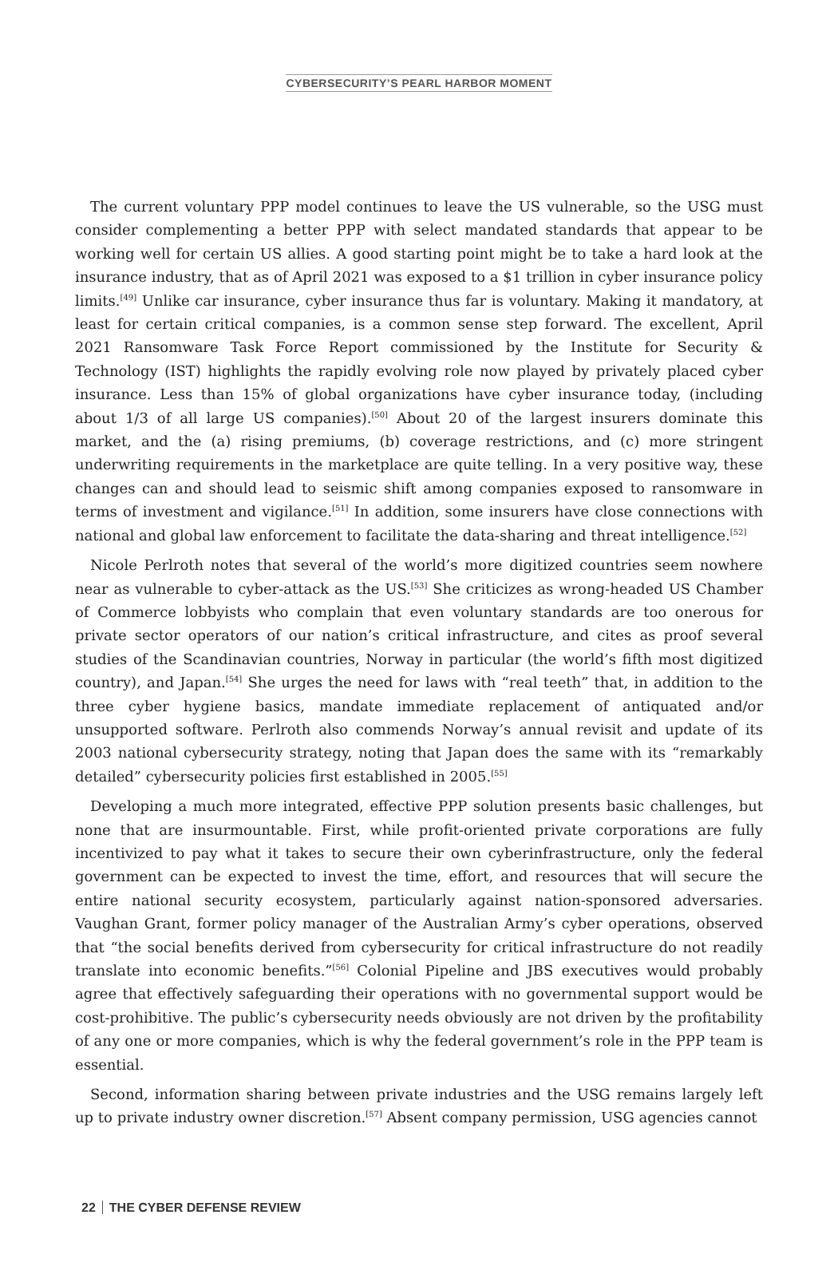CYBERSECURITY’S PEARL HARBOR MOMENT
The current voluntary PPP model continues to leave the US vulnerable, so the USG must consider complementing a better PPP with select mandated standards that appear to be working well for certain US allies. A good starting point might be to take a hard look at the insurance industry, that as of April 2021 was exposed to a $1 trillion in cyber insurance policy limits.<sup>[49]</sup> Unlike car insurance, cyber insurance thus far is voluntary. Making it mandatory, at least for certain critical companies, is a common sense step forward. The excellent, April 2021 Ransomware Task Force Report commissioned by the Institute for Security & Technology (IST) highlights the rapidly evolving role now played by privately placed cyber insurance. Less than 15% of global organizations have cyber insurance today, (including about 1/3 of all large US companies).<sup>[50]</sup> About 20 of the largest insurers dominate this market, and the (a) rising premiums, (b) coverage restrictions, and (c) more stringent underwriting requirements in the marketplace are quite telling. In a very positive way, these changes can and should lead to seismic shift among companies exposed to ransomware in terms of investment and vigilance.<sup>[51]</sup> In addition, some insurers have close connections with national and global law enforcement to facilitate the data-sharing and threat intelligence.<sup>[52]</sup>
Nicole Perlroth notes that several of the world’s more digitized countries seem nowhere near as vulnerable to cyber-attack as the US.<sup>[53]</sup> She criticizes as wrong-headed US Chamber of Commerce lobbyists who complain that even voluntary standards are too onerous for private sector operators of our nation’s critical infrastructure, and cites as proof several studies of the Scandinavian countries, Norway in particular (the world’s fifth most digitized country), and Japan.<sup>[54]</sup> She urges the need for laws with “real teeth” that, in addition to the three cyber hygiene basics, mandate immediate replacement of antiquated and/or unsupported software. Perlroth also commends Norway’s annual revisit and update of its 2003 national cybersecurity strategy, noting that Japan does the same with its “remarkably detailed” cybersecurity policies first established in 2005.<sup>[55]</sup>
Developing a much more integrated, effective PPP solution presents basic challenges, but none that are insurmountable. First, while profit-oriented private corporations are fully incentivized to pay what it takes to secure their own cyberinfrastructure, only the federal government can be expected to invest the time, effort, and resources that will secure the entire national security ecosystem, particularly against nation-sponsored adversaries. Vaughan Grant, former policy manager of the Australian Army’s cyber operations, observed that “the social benefits derived from cybersecurity for critical infrastructure do not readily translate into economic benefits.”<sup>[56]</sup> Colonial Pipeline and JBS executives would probably agree that effectively safeguarding their operations with no governmental support would be cost-prohibitive. The public’s cybersecurity needs obviously are not driven by the profitability of any one or more companies, which is why the federal government’s role in the PPP team is essential.
Second, information sharing between private industries and the USG remains largely left up to private industry owner discretion.<sup>[57]</sup> Absent company permission, USG agencies cannot
22 THE CYBER DEFENSE REVIEW